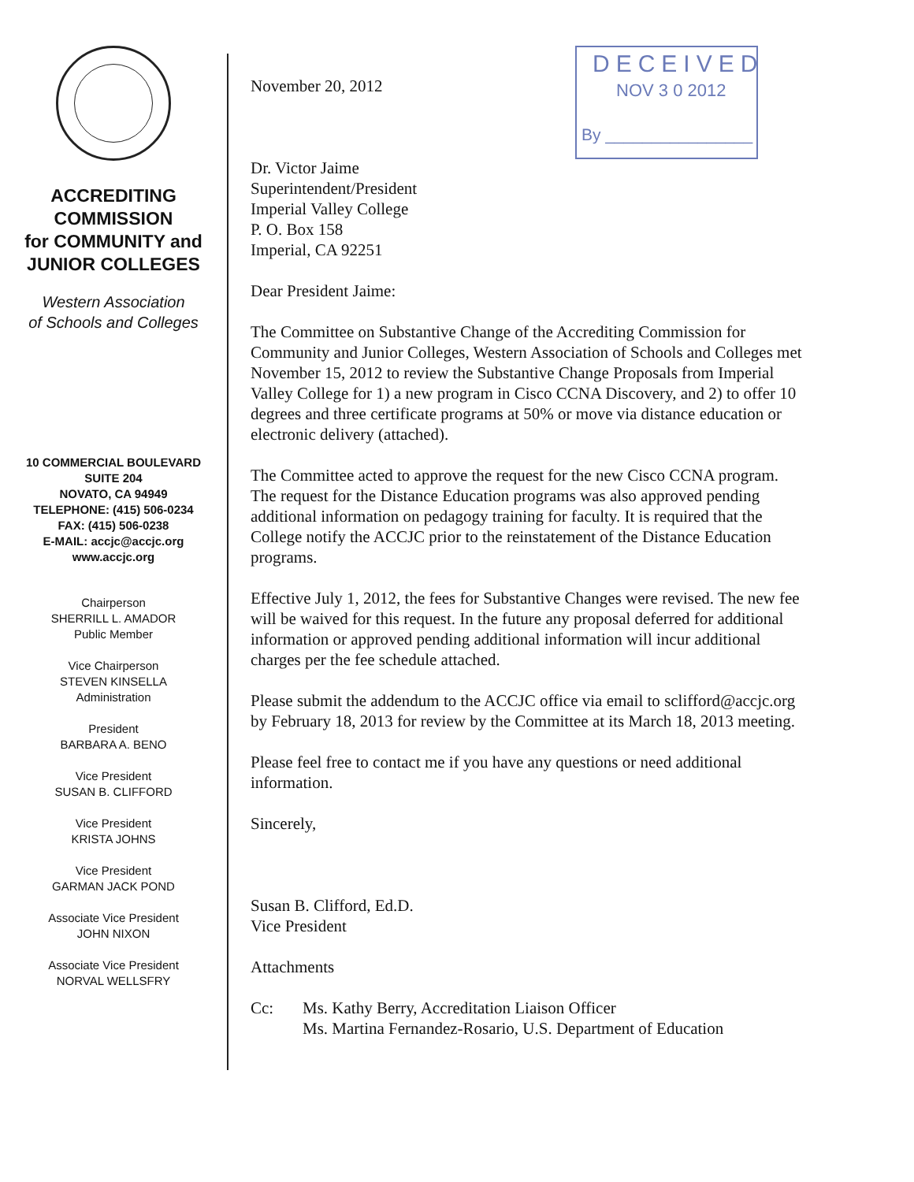ACCREDITING
COMMISSION
for COMMUNITY and
JUNIOR COLLEGES
Western Association
of Schools and Colleges
10 COMMERCIAL BOULEVARD
SUITE 204
NOVATO, CA 94949
TELEPHONE: (415) 506-0234
FAX: (415) 506-0238
E-MAIL: accjc@accjc.org
www.accjc.org
Chairperson
SHERRILL L. AMADOR
Public Member
Vice Chairperson
STEVEN KINSELLA
Administration
President
BARBARA A. BENO
Vice President
SUSAN B. CLIFFORD
Vice President
KRISTA JOHNS
Vice President
GARMAN JACK POND
Associate Vice President
JOHN NIXON
Associate Vice President
NORVAL WELLSFRY
DECEIVED
NOV 3 0 2012
By ________________
November 20, 2012
Dr. Victor Jaime
Superintendent/President
Imperial Valley College
P. O. Box 158
Imperial, CA 92251
Dear President Jaime:
The Committee on Substantive Change of the Accrediting Commission for Community and Junior Colleges, Western Association of Schools and Colleges met November 15, 2012 to review the Substantive Change Proposals from Imperial Valley College for 1) a new program in Cisco CCNA Discovery, and 2) to offer 10 degrees and three certificate programs at 50% or move via distance education or electronic delivery (attached).
The Committee acted to approve the request for the new Cisco CCNA program. The request for the Distance Education programs was also approved pending additional information on pedagogy training for faculty. It is required that the College notify the ACCJC prior to the reinstatement of the Distance Education programs.
Effective July 1, 2012, the fees for Substantive Changes were revised. The new fee will be waived for this request. In the future any proposal deferred for additional information or approved pending additional information will incur additional charges per the fee schedule attached.
Please submit the addendum to the ACCJC office via email to sclifford@accjc.org by February 18, 2013 for review by the Committee at its March 18, 2013 meeting.
Please feel free to contact me if you have any questions or need additional information.
Sincerely,
Susan B. Clifford, Ed.D.
Vice President
Attachments
Cc: Ms. Kathy Berry, Accreditation Liaison Officer
Ms. Martina Fernandez-Rosario, U.S. Department of Education